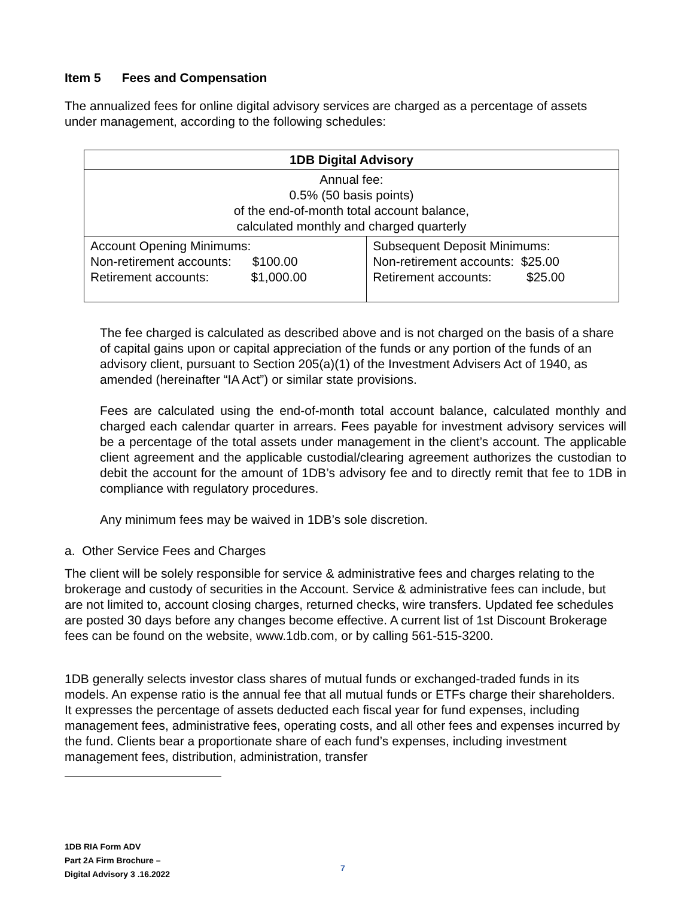Item 5 Fees and Compensation
The annualized fees for online digital advisory services are charged as a percentage of assets under management, according to the following schedules:
| 1DB Digital Advisory | |
| Annual fee: 0.5% (50 basis points) of the end-of-month total account balance, calculated monthly and charged quarterly | |
| Account Opening Minimums: Non-retirement accounts: $100.00 Retirement accounts: $1,000.00 | Subsequent Deposit Minimums: Non-retirement accounts: $25.00 Retirement accounts: $25.00 |
The fee charged is calculated as described above and is not charged on the basis of a share of capital gains upon or capital appreciation of the funds or any portion of the funds of an advisory client, pursuant to Section 205(a)(1) of the Investment Advisers Act of 1940, as amended (hereinafter “IA Act”) or similar state provisions.
Fees are calculated using the end-of-month total account balance, calculated monthly and charged each calendar quarter in arrears. Fees payable for investment advisory services will be a percentage of the total assets under management in the client’s account. The applicable client agreement and the applicable custodial/clearing agreement authorizes the custodian to debit the account for the amount of 1DB’s advisory fee and to directly remit that fee to 1DB in compliance with regulatory procedures.
Any minimum fees may be waived in 1DB’s sole discretion.
a. Other Service Fees and Charges
The client will be solely responsible for service & administrative fees and charges relating to the brokerage and custody of securities in the Account. Service & administrative fees can include, but are not limited to, account closing charges, returned checks, wire transfers. Updated fee schedules are posted 30 days before any changes become effective. A current list of 1st Discount Brokerage fees can be found on the website, www.1db.com, or by calling 561-515-3200.
1DB generally selects investor class shares of mutual funds or exchanged-traded funds in its models. An expense ratio is the annual fee that all mutual funds or ETFs charge their shareholders. It expresses the percentage of assets deducted each fiscal year for fund expenses, including management fees, administrative fees, operating costs, and all other fees and expenses incurred by the fund. Clients bear a proportionate share of each fund’s expenses, including investment management fees, distribution, administration, transfer
1DB RIA Form ADV
Part 2A Firm Brochure –
Digital Advisory 3 .16.2022
7